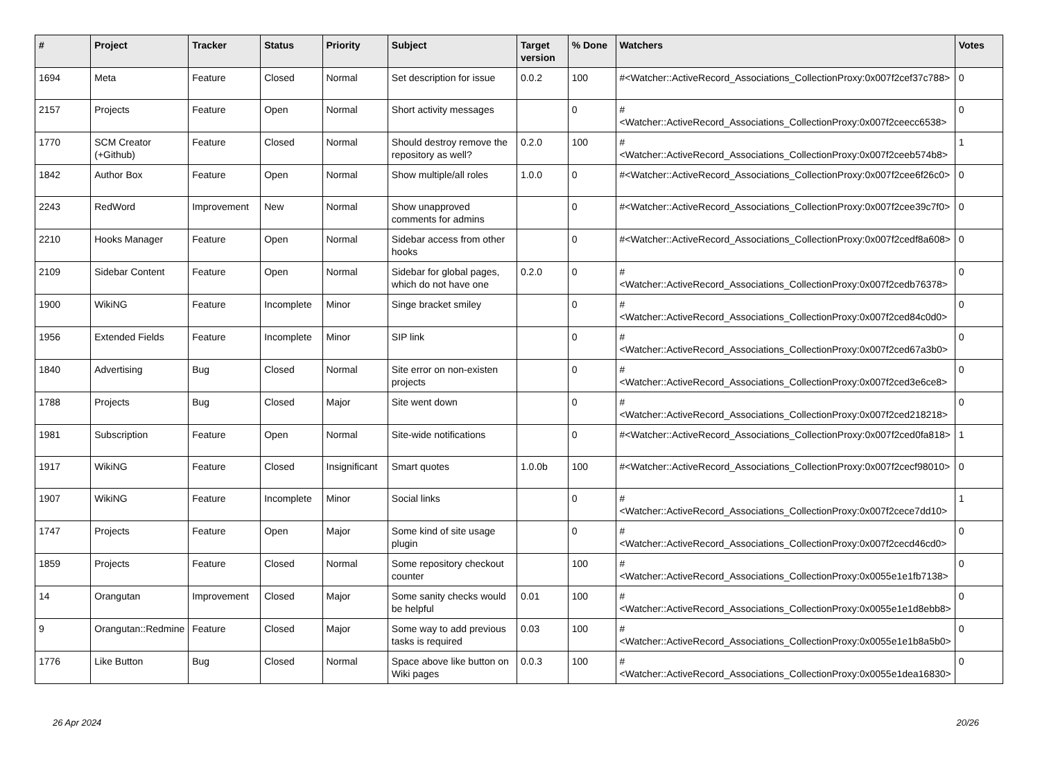| # | Project | Tracker | Status | Priority | Subject | Target version | % Done | Watchers | Votes |
| --- | --- | --- | --- | --- | --- | --- | --- | --- | --- |
| 1694 | Meta | Feature | Closed | Normal | Set description for issue | 0.0.2 | 100 | #<Watcher::ActiveRecord_Associations_CollectionProxy:0x007f2cef37c788> | 0 |
| 2157 | Projects | Feature | Open | Normal | Short activity messages | | 0 | #<Watcher::ActiveRecord_Associations_CollectionProxy:0x007f2ceecc6538> | 0 |
| 1770 | SCM Creator (+Github) | Feature | Closed | Normal | Should destroy remove the repository as well? | 0.2.0 | 100 | #<Watcher::ActiveRecord_Associations_CollectionProxy:0x007f2ceeb574b8> | 1 |
| 1842 | Author Box | Feature | Open | Normal | Show multiple/all roles | 1.0.0 | 0 | #<Watcher::ActiveRecord_Associations_CollectionProxy:0x007f2cee6f26c0> | 0 |
| 2243 | RedWord | Improvement | New | Normal | Show unapproved comments for admins | | 0 | #<Watcher::ActiveRecord_Associations_CollectionProxy:0x007f2cee39c7f0> | 0 |
| 2210 | Hooks Manager | Feature | Open | Normal | Sidebar access from other hooks | | 0 | #<Watcher::ActiveRecord_Associations_CollectionProxy:0x007f2cedf8a608> | 0 |
| 2109 | Sidebar Content | Feature | Open | Normal | Sidebar for global pages, which do not have one | 0.2.0 | 0 | #<Watcher::ActiveRecord_Associations_CollectionProxy:0x007f2cedb76378> | 0 |
| 1900 | WikiNG | Feature | Incomplete | Minor | Singe bracket smiley | | 0 | #<Watcher::ActiveRecord_Associations_CollectionProxy:0x007f2ced84c0d0> | 0 |
| 1956 | Extended Fields | Feature | Incomplete | Minor | SIP link | | 0 | #<Watcher::ActiveRecord_Associations_CollectionProxy:0x007f2ced67a3b0> | 0 |
| 1840 | Advertising | Bug | Closed | Normal | Site error on non-existen projects | | 0 | #<Watcher::ActiveRecord_Associations_CollectionProxy:0x007f2ced3e6ce8> | 0 |
| 1788 | Projects | Bug | Closed | Major | Site went down | | 0 | #<Watcher::ActiveRecord_Associations_CollectionProxy:0x007f2ced218218> | 0 |
| 1981 | Subscription | Feature | Open | Normal | Site-wide notifications | | 0 | #<Watcher::ActiveRecord_Associations_CollectionProxy:0x007f2ced0fa818> | 1 |
| 1917 | WikiNG | Feature | Closed | Insignificant | Smart quotes | 1.0.0b | 100 | #<Watcher::ActiveRecord_Associations_CollectionProxy:0x007f2cecf98010> | 0 |
| 1907 | WikiNG | Feature | Incomplete | Minor | Social links | | 0 | #<Watcher::ActiveRecord_Associations_CollectionProxy:0x007f2cece7dd10> | 1 |
| 1747 | Projects | Feature | Open | Major | Some kind of site usage plugin | | 0 | #<Watcher::ActiveRecord_Associations_CollectionProxy:0x007f2cecd46cd0> | 0 |
| 1859 | Projects | Feature | Closed | Normal | Some repository checkout counter | | 100 | #<Watcher::ActiveRecord_Associations_CollectionProxy:0x0055e1e1fb7138> | 0 |
| 14 | Orangutan | Improvement | Closed | Major | Some sanity checks would be helpful | 0.01 | 100 | #<Watcher::ActiveRecord_Associations_CollectionProxy:0x0055e1e1d8ebb8> | 0 |
| 9 | Orangutan::Redmine | Feature | Closed | Major | Some way to add previous tasks is required | 0.03 | 100 | #<Watcher::ActiveRecord_Associations_CollectionProxy:0x0055e1e1b8a5b0> | 0 |
| 1776 | Like Button | Bug | Closed | Normal | Space above like button on Wiki pages | 0.0.3 | 100 | #<Watcher::ActiveRecord_Associations_CollectionProxy:0x0055e1dea16830> | 0 |
26 Apr 2024 20/26